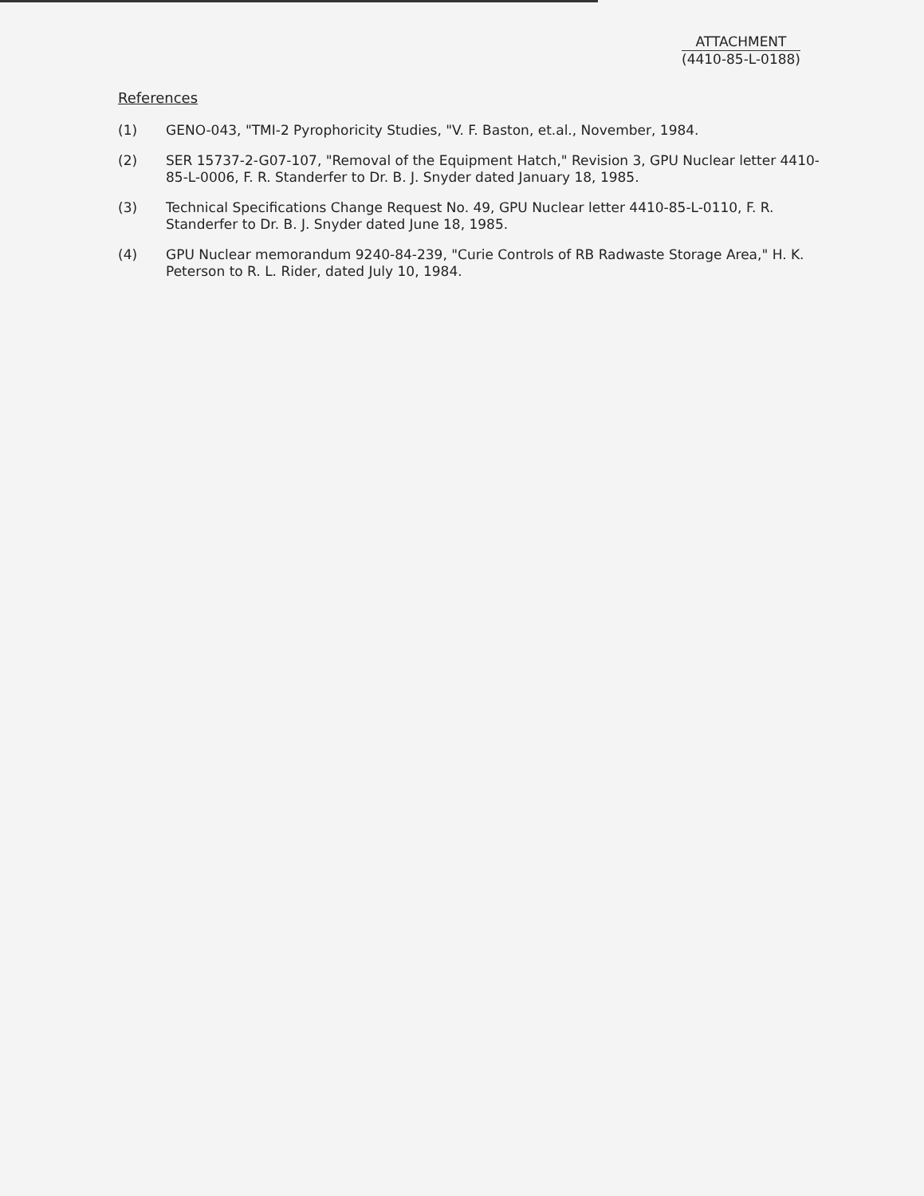ATTACHMENT
(4410-85-L-0188)
References
(1) GENO-043, "TMI-2 Pyrophoricity Studies, "V. F. Baston, et.al., November, 1984.
(2) SER 15737-2-G07-107, "Removal of the Equipment Hatch," Revision 3, GPU Nuclear letter 4410-85-L-0006, F. R. Standerfer to Dr. B. J. Snyder dated January 18, 1985.
(3) Technical Specifications Change Request No. 49, GPU Nuclear letter 4410-85-L-0110, F. R. Standerfer to Dr. B. J. Snyder dated June 18, 1985.
(4) GPU Nuclear memorandum 9240-84-239, "Curie Controls of RB Radwaste Storage Area," H. K. Peterson to R. L. Rider, dated July 10, 1984.